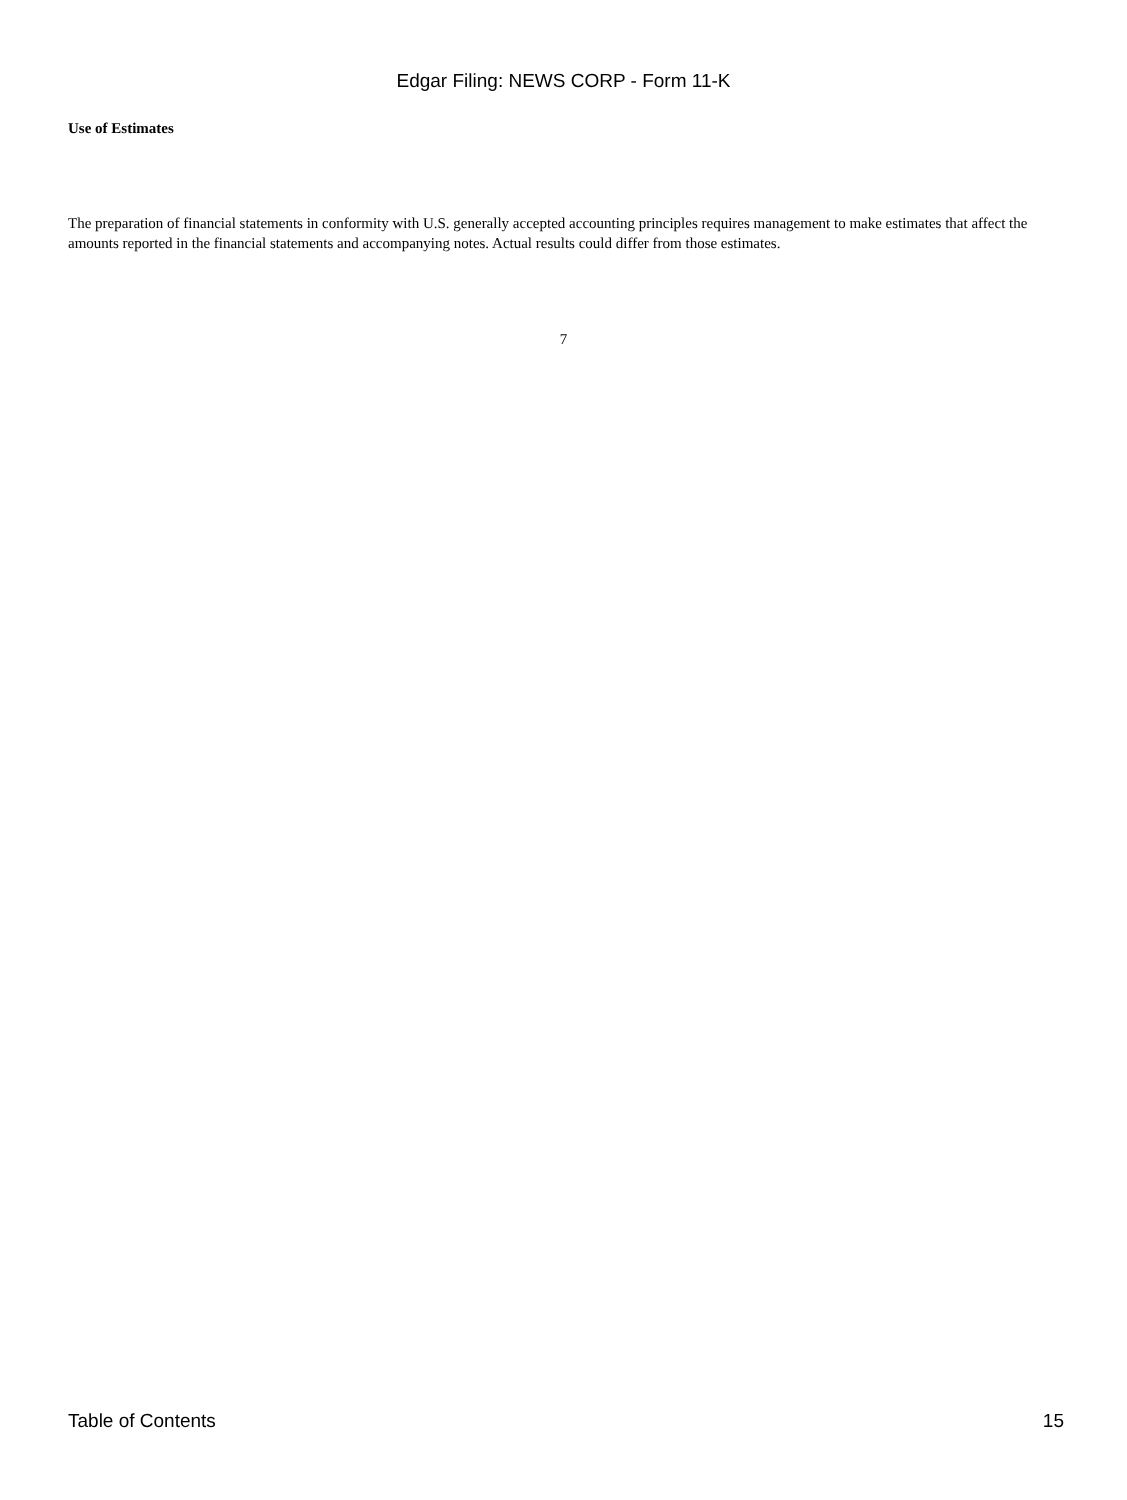Edgar Filing: NEWS CORP - Form 11-K
Use of Estimates
The preparation of financial statements in conformity with U.S. generally accepted accounting principles requires management to make estimates that affect the amounts reported in the financial statements and accompanying notes. Actual results could differ from those estimates.
7
Table of Contents 15